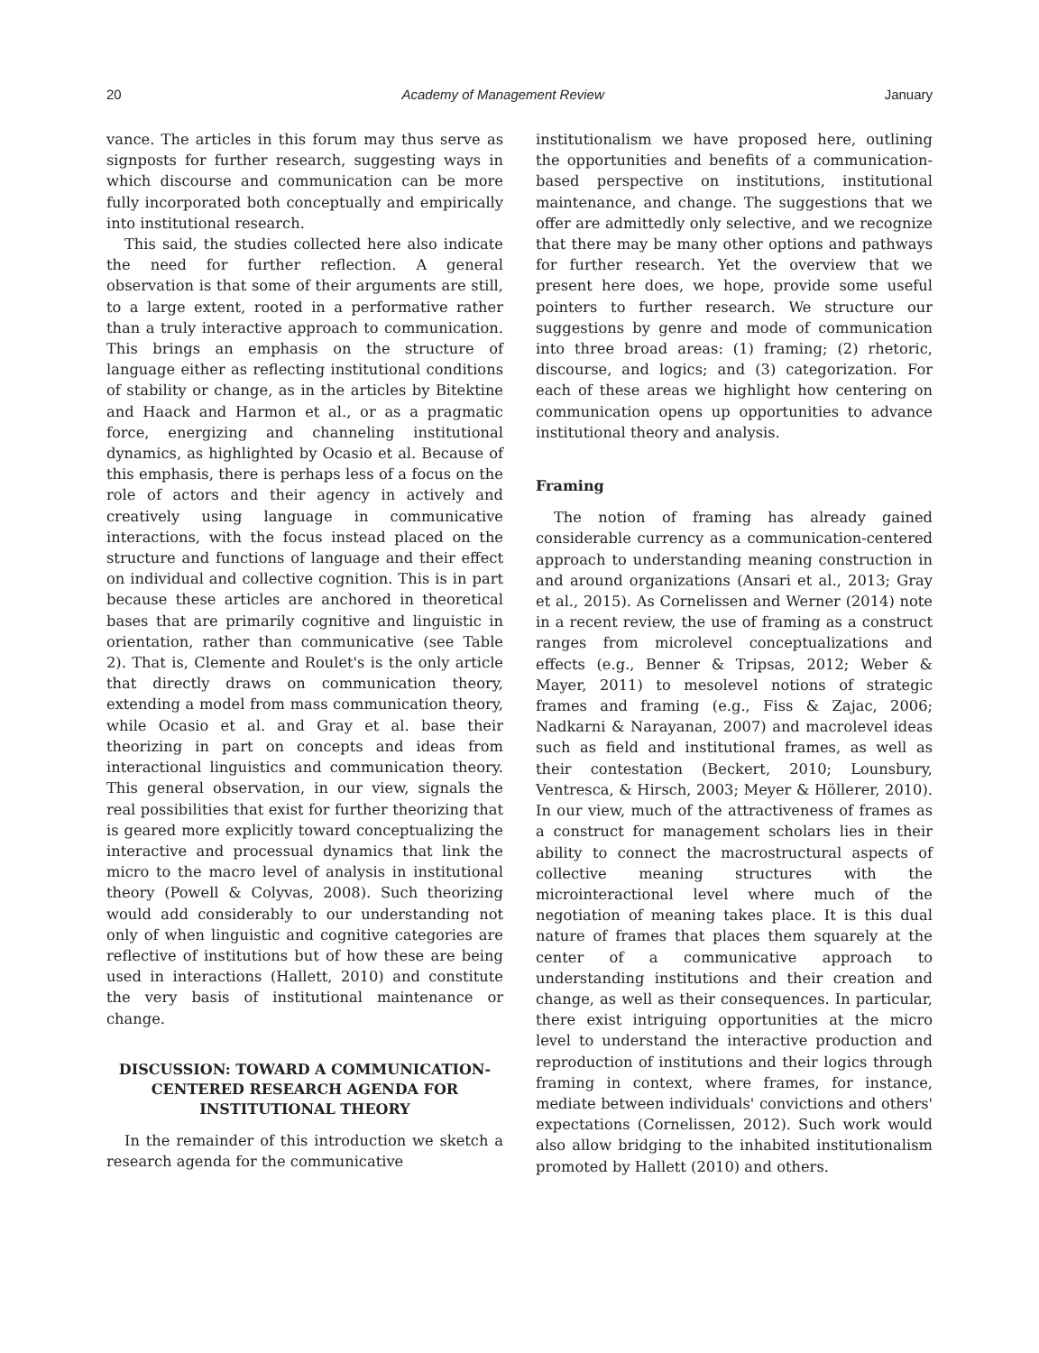20 Academy of Management Review January
vance. The articles in this forum may thus serve as signposts for further research, suggesting ways in which discourse and communication can be more fully incorporated both conceptually and empirically into institutional research.
This said, the studies collected here also indicate the need for further reflection. A general observation is that some of their arguments are still, to a large extent, rooted in a performative rather than a truly interactive approach to communication. This brings an emphasis on the structure of language either as reflecting institutional conditions of stability or change, as in the articles by Bitektine and Haack and Harmon et al., or as a pragmatic force, energizing and channeling institutional dynamics, as highlighted by Ocasio et al. Because of this emphasis, there is perhaps less of a focus on the role of actors and their agency in actively and creatively using language in communicative interactions, with the focus instead placed on the structure and functions of language and their effect on individual and collective cognition. This is in part because these articles are anchored in theoretical bases that are primarily cognitive and linguistic in orientation, rather than communicative (see Table 2). That is, Clemente and Roulet's is the only article that directly draws on communication theory, extending a model from mass communication theory, while Ocasio et al. and Gray et al. base their theorizing in part on concepts and ideas from interactional linguistics and communication theory. This general observation, in our view, signals the real possibilities that exist for further theorizing that is geared more explicitly toward conceptualizing the interactive and processual dynamics that link the micro to the macro level of analysis in institutional theory (Powell & Colyvas, 2008). Such theorizing would add considerably to our understanding not only of when linguistic and cognitive categories are reflective of institutions but of how these are being used in interactions (Hallett, 2010) and constitute the very basis of institutional maintenance or change.
DISCUSSION: TOWARD A COMMUNICATION-CENTERED RESEARCH AGENDA FOR INSTITUTIONAL THEORY
In the remainder of this introduction we sketch a research agenda for the communicative
institutionalism we have proposed here, outlining the opportunities and benefits of a communication-based perspective on institutions, institutional maintenance, and change. The suggestions that we offer are admittedly only selective, and we recognize that there may be many other options and pathways for further research. Yet the overview that we present here does, we hope, provide some useful pointers to further research. We structure our suggestions by genre and mode of communication into three broad areas: (1) framing; (2) rhetoric, discourse, and logics; and (3) categorization. For each of these areas we highlight how centering on communication opens up opportunities to advance institutional theory and analysis.
Framing
The notion of framing has already gained considerable currency as a communication-centered approach to understanding meaning construction in and around organizations (Ansari et al., 2013; Gray et al., 2015). As Cornelissen and Werner (2014) note in a recent review, the use of framing as a construct ranges from microlevel conceptualizations and effects (e.g., Benner & Tripsas, 2012; Weber & Mayer, 2011) to mesolevel notions of strategic frames and framing (e.g., Fiss & Zajac, 2006; Nadkarni & Narayanan, 2007) and macrolevel ideas such as field and institutional frames, as well as their contestation (Beckert, 2010; Lounsbury, Ventresca, & Hirsch, 2003; Meyer & Höllerer, 2010). In our view, much of the attractiveness of frames as a construct for management scholars lies in their ability to connect the macrostructural aspects of collective meaning structures with the microinteractional level where much of the negotiation of meaning takes place. It is this dual nature of frames that places them squarely at the center of a communicative approach to understanding institutions and their creation and change, as well as their consequences. In particular, there exist intriguing opportunities at the micro level to understand the interactive production and reproduction of institutions and their logics through framing in context, where frames, for instance, mediate between individuals' convictions and others' expectations (Cornelissen, 2012). Such work would also allow bridging to the inhabited institutionalism promoted by Hallett (2010) and others.